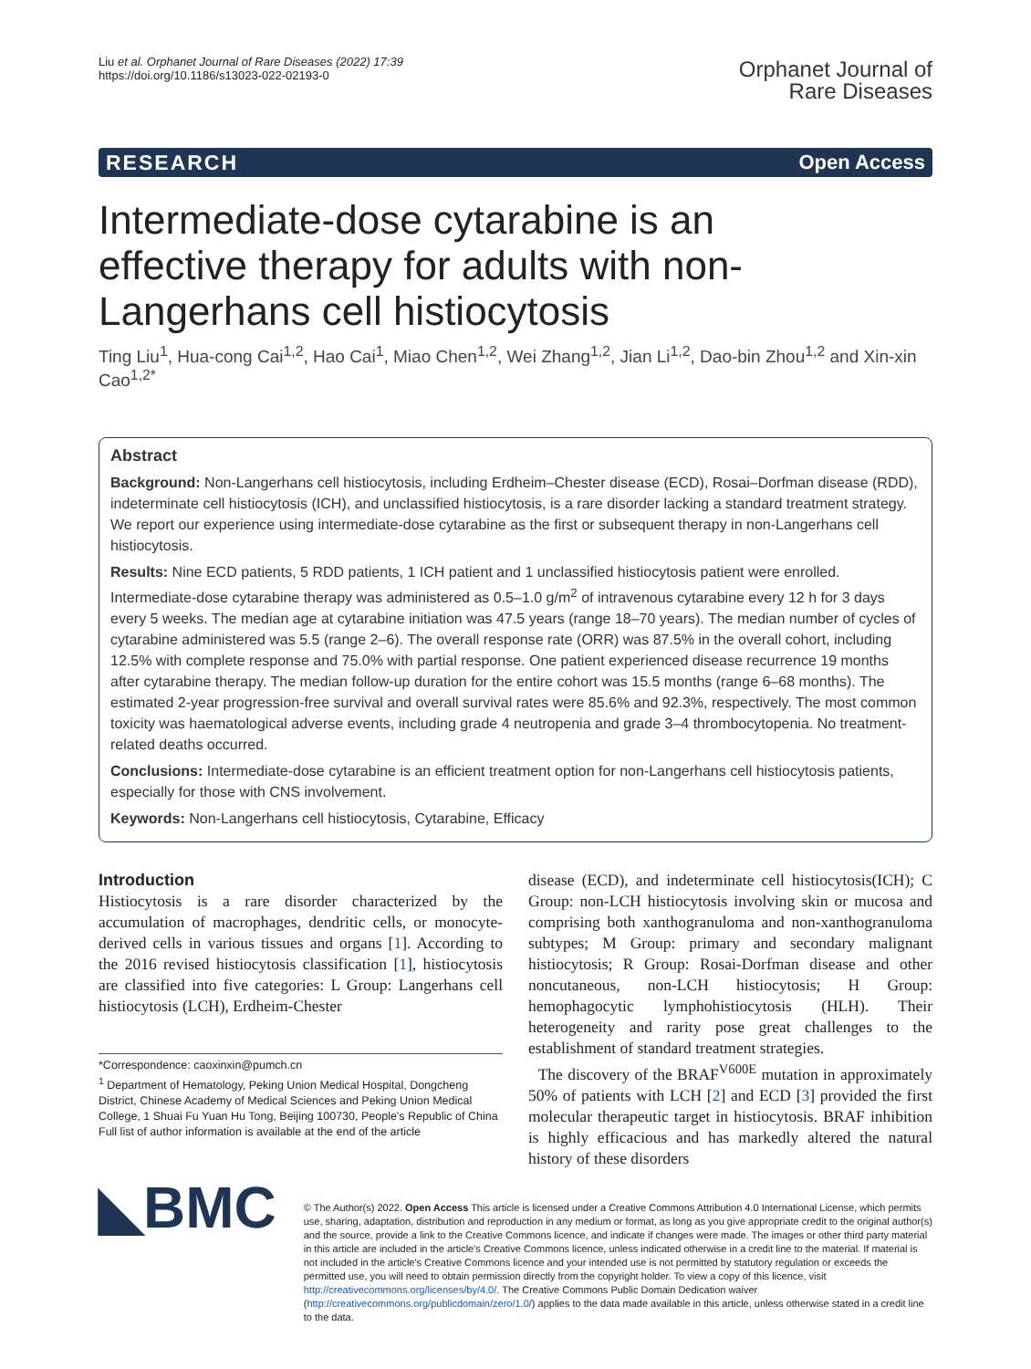Liu et al. Orphanet Journal of Rare Diseases (2022) 17:39
https://doi.org/10.1186/s13023-022-02193-0
Orphanet Journal of
Rare Diseases
RESEARCH Open Access
Intermediate-dose cytarabine is an effective therapy for adults with non-Langerhans cell histiocytosis
Ting Liu<sup>1</sup>, Hua-cong Cai<sup>1,2</sup>, Hao Cai<sup>1</sup>, Miao Chen<sup>1,2</sup>, Wei Zhang<sup>1,2</sup>, Jian Li<sup>1,2</sup>, Dao-bin Zhou<sup>1,2</sup> and Xin-xin Cao<sup>1,2*</sup>
Abstract
Background: Non-Langerhans cell histiocytosis, including Erdheim–Chester disease (ECD), Rosai–Dorfman disease (RDD), indeterminate cell histiocytosis (ICH), and unclassified histiocytosis, is a rare disorder lacking a standard treatment strategy. We report our experience using intermediate-dose cytarabine as the first or subsequent therapy in non-Langerhans cell histiocytosis.
Results: Nine ECD patients, 5 RDD patients, 1 ICH patient and 1 unclassified histiocytosis patient were enrolled. Intermediate-dose cytarabine therapy was administered as 0.5–1.0 g/m<sup>2</sup> of intravenous cytarabine every 12 h for 3 days every 5 weeks. The median age at cytarabine initiation was 47.5 years (range 18–70 years). The median number of cycles of cytarabine administered was 5.5 (range 2–6). The overall response rate (ORR) was 87.5% in the overall cohort, including 12.5% with complete response and 75.0% with partial response. One patient experienced disease recurrence 19 months after cytarabine therapy. The median follow-up duration for the entire cohort was 15.5 months (range 6–68 months). The estimated 2-year progression-free survival and overall survival rates were 85.6% and 92.3%, respectively. The most common toxicity was haematological adverse events, including grade 4 neutropenia and grade 3–4 thrombocytopenia. No treatment-related deaths occurred.
Conclusions: Intermediate-dose cytarabine is an efficient treatment option for non-Langerhans cell histiocytosis patients, especially for those with CNS involvement.
Keywords: Non-Langerhans cell histiocytosis, Cytarabine, Efficacy
Introduction
Histiocytosis is a rare disorder characterized by the accumulation of macrophages, dendritic cells, or monocyte-derived cells in various tissues and organs [1]. According to the 2016 revised histiocytosis classification [1], histiocytosis are classified into five categories: L Group: Langerhans cell histiocytosis (LCH), Erdheim-Chester
*Correspondence: caoxinxin@pumch.cn
<sup>1</sup> Department of Hematology, Peking Union Medical Hospital, Dongcheng District, Chinese Academy of Medical Sciences and Peking Union Medical College, 1 Shuai Fu Yuan Hu Tong, Beijing 100730, People's Republic of China
Full list of author information is available at the end of the article
disease (ECD), and indeterminate cell histiocytosis(ICH); C Group: non-LCH histiocytosis involving skin or mucosa and comprising both xanthogranuloma and non-xanthogranuloma subtypes; M Group: primary and secondary malignant histiocytosis; R Group: Rosai-Dorfman disease and other noncutaneous, non-LCH histiocytosis; H Group: hemophagocytic lymphohistiocytosis (HLH). Their heterogeneity and rarity pose great challenges to the establishment of standard treatment strategies.
The discovery of the BRAF<sup>V600E</sup> mutation in approximately 50% of patients with LCH [2] and ECD [3] provided the first molecular therapeutic target in histiocytosis. BRAF inhibition is highly efficacious and has markedly altered the natural history of these disorders
◣BMC
© The Author(s) 2022. Open Access This article is licensed under a Creative Commons Attribution 4.0 International License, which permits use, sharing, adaptation, distribution and reproduction in any medium or format, as long as you give appropriate credit to the original author(s) and the source, provide a link to the Creative Commons licence, and indicate if changes were made. The images or other third party material in this article are included in the article's Creative Commons licence, unless indicated otherwise in a credit line to the material. If material is not included in the article's Creative Commons licence and your intended use is not permitted by statutory regulation or exceeds the permitted use, you will need to obtain permission directly from the copyright holder. To view a copy of this licence, visit http://creativecommons.org/licenses/by/4.0/. The Creative Commons Public Domain Dedication waiver (http://creativecommons.org/publicdomain/zero/1.0/) applies to the data made available in this article, unless otherwise stated in a credit line to the data.